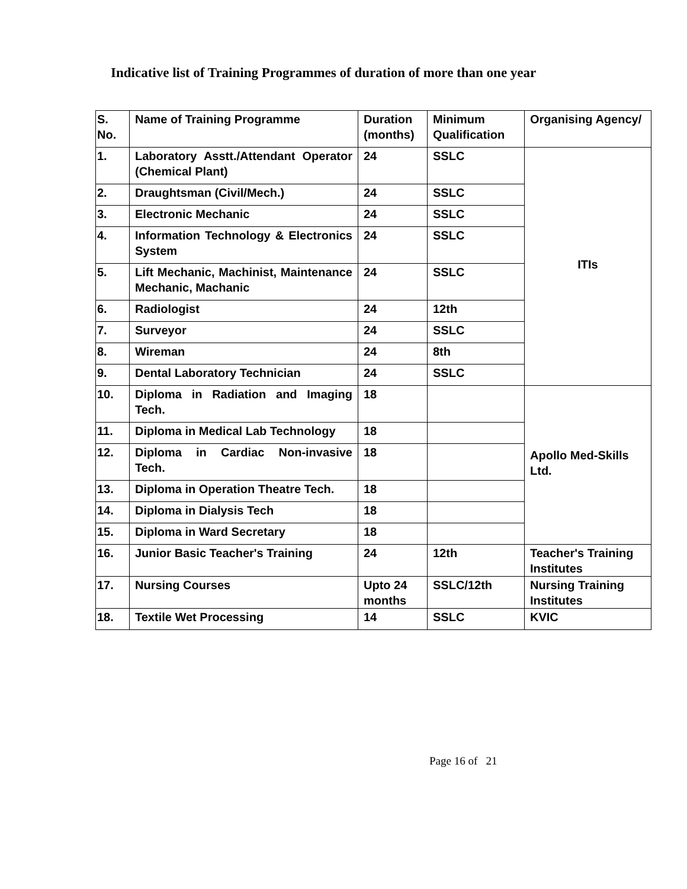Indicative list of Training Programmes of duration of more than one year
| S. No. | Name of Training Programme | Duration (months) | Minimum Qualification | Organising Agency/ |
| --- | --- | --- | --- | --- |
| 1. | Laboratory Asstt./Attendant Operator (Chemical Plant) | 24 | SSLC | ITIs |
| 2. | Draughtsman (Civil/Mech.) | 24 | SSLC | |
| 3. | Electronic Mechanic | 24 | SSLC | |
| 4. | Information Technology & Electronics System | 24 | SSLC | |
| 5. | Lift Mechanic, Machinist, Maintenance Mechanic, Machanic | 24 | SSLC | |
| 6. | Radiologist | 24 | 12th | |
| 7. | Surveyor | 24 | SSLC | |
| 8. | Wireman | 24 | 8th | |
| 9. | Dental Laboratory Technician | 24 | SSLC | |
| 10. | Diploma in Radiation and Imaging Tech. | 18 | | Apollo Med-Skills Ltd. |
| 11. | Diploma in Medical Lab Technology | 18 | | |
| 12. | Diploma in Cardiac Non-invasive Tech. | 18 | | |
| 13. | Diploma in Operation Theatre Tech. | 18 | | |
| 14. | Diploma in Dialysis Tech | 18 | | |
| 15. | Diploma in Ward Secretary | 18 | | |
| 16. | Junior Basic Teacher's Training | 24 | 12th | Teacher's Training Institutes |
| 17. | Nursing Courses | Upto 24 months | SSLC/12th | Nursing Training Institutes |
| 18. | Textile Wet Processing | 14 | SSLC | KVIC |
Page 16 of 21